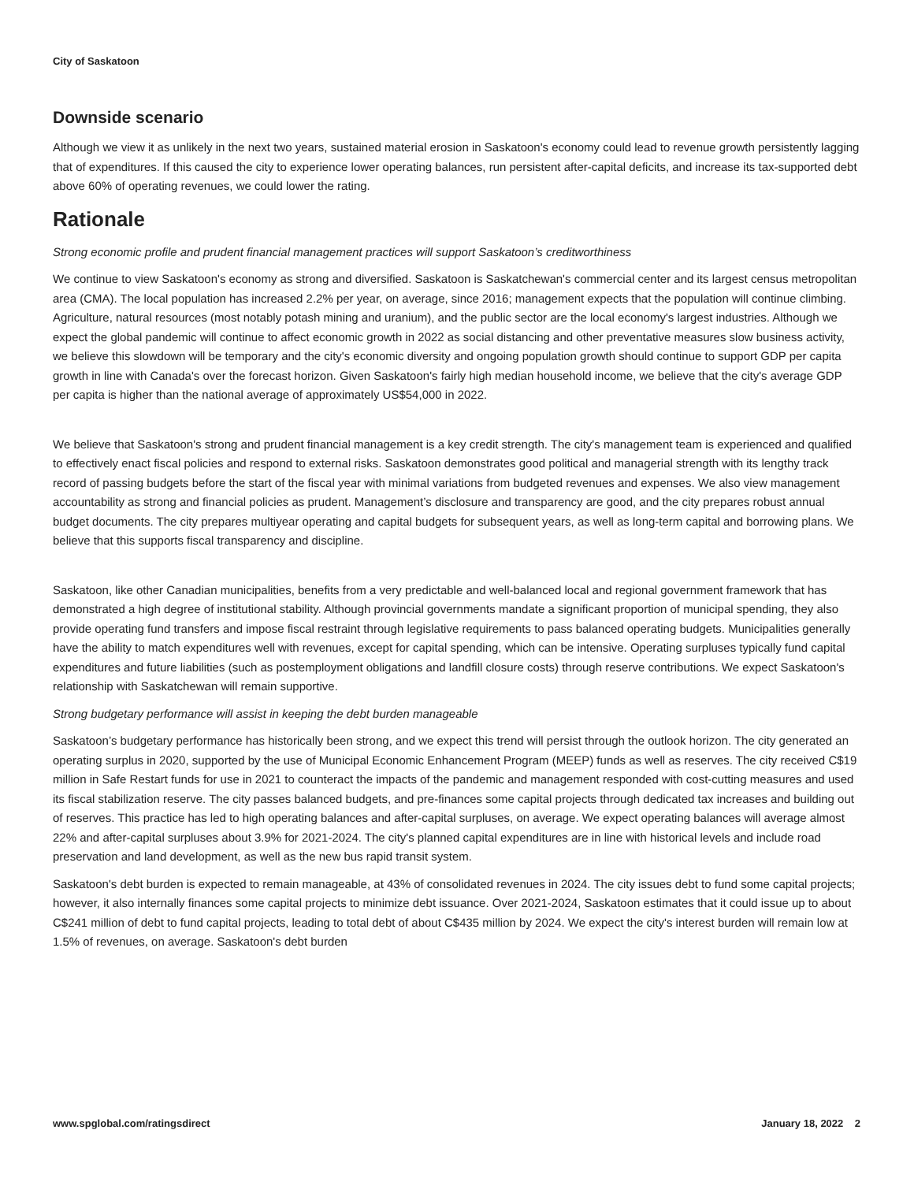City of Saskatoon
Downside scenario
Although we view it as unlikely in the next two years, sustained material erosion in Saskatoon's economy could lead to revenue growth persistently lagging that of expenditures. If this caused the city to experience lower operating balances, run persistent after-capital deficits, and increase its tax-supported debt above 60% of operating revenues, we could lower the rating.
Rationale
Strong economic profile and prudent financial management practices will support Saskatoon’s creditworthiness
We continue to view Saskatoon's economy as strong and diversified. Saskatoon is Saskatchewan's commercial center and its largest census metropolitan area (CMA). The local population has increased 2.2% per year, on average, since 2016; management expects that the population will continue climbing. Agriculture, natural resources (most notably potash mining and uranium), and the public sector are the local economy's largest industries. Although we expect the global pandemic will continue to affect economic growth in 2022 as social distancing and other preventative measures slow business activity, we believe this slowdown will be temporary and the city's economic diversity and ongoing population growth should continue to support GDP per capita growth in line with Canada's over the forecast horizon. Given Saskatoon's fairly high median household income, we believe that the city's average GDP per capita is higher than the national average of approximately US$54,000 in 2022.
We believe that Saskatoon's strong and prudent financial management is a key credit strength. The city's management team is experienced and qualified to effectively enact fiscal policies and respond to external risks. Saskatoon demonstrates good political and managerial strength with its lengthy track record of passing budgets before the start of the fiscal year with minimal variations from budgeted revenues and expenses. We also view management accountability as strong and financial policies as prudent. Management’s disclosure and transparency are good, and the city prepares robust annual budget documents. The city prepares multiyear operating and capital budgets for subsequent years, as well as long-term capital and borrowing plans. We believe that this supports fiscal transparency and discipline.
Saskatoon, like other Canadian municipalities, benefits from a very predictable and well-balanced local and regional government framework that has demonstrated a high degree of institutional stability. Although provincial governments mandate a significant proportion of municipal spending, they also provide operating fund transfers and impose fiscal restraint through legislative requirements to pass balanced operating budgets. Municipalities generally have the ability to match expenditures well with revenues, except for capital spending, which can be intensive. Operating surpluses typically fund capital expenditures and future liabilities (such as postemployment obligations and landfill closure costs) through reserve contributions. We expect Saskatoon's relationship with Saskatchewan will remain supportive.
Strong budgetary performance will assist in keeping the debt burden manageable
Saskatoon’s budgetary performance has historically been strong, and we expect this trend will persist through the outlook horizon. The city generated an operating surplus in 2020, supported by the use of Municipal Economic Enhancement Program (MEEP) funds as well as reserves. The city received C$19 million in Safe Restart funds for use in 2021 to counteract the impacts of the pandemic and management responded with cost-cutting measures and used its fiscal stabilization reserve. The city passes balanced budgets, and pre-finances some capital projects through dedicated tax increases and building out of reserves. This practice has led to high operating balances and after-capital surpluses, on average. We expect operating balances will average almost 22% and after-capital surpluses about 3.9% for 2021-2024. The city's planned capital expenditures are in line with historical levels and include road preservation and land development, as well as the new bus rapid transit system.
Saskatoon's debt burden is expected to remain manageable, at 43% of consolidated revenues in 2024. The city issues debt to fund some capital projects; however, it also internally finances some capital projects to minimize debt issuance. Over 2021-2024, Saskatoon estimates that it could issue up to about C$241 million of debt to fund capital projects, leading to total debt of about C$435 million by 2024. We expect the city's interest burden will remain low at 1.5% of revenues, on average. Saskatoon's debt burden
www.spglobal.com/ratingsdirect January 18, 2022 2